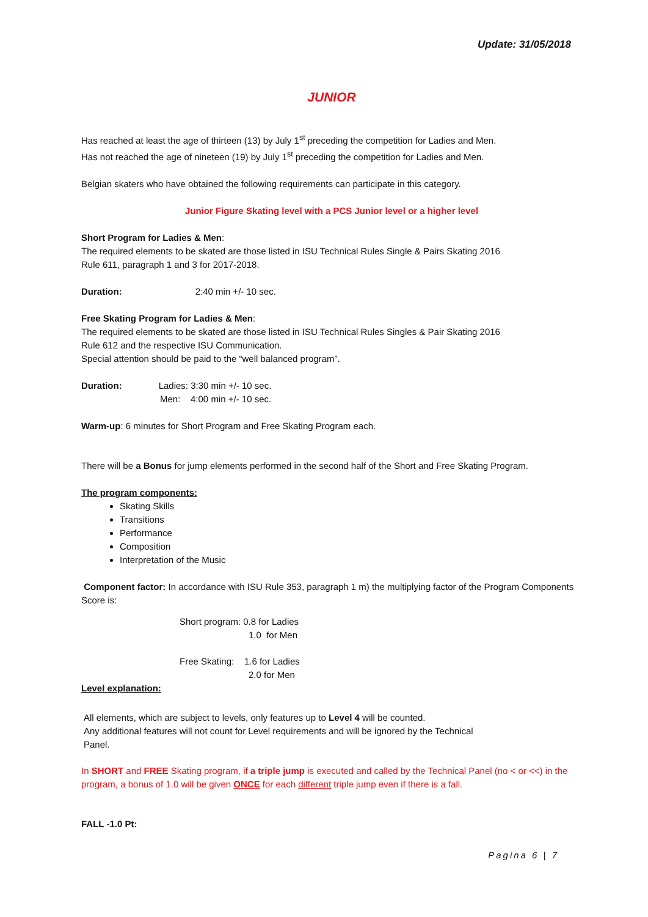Update: 31/05/2018
JUNIOR
Has reached at least the age of thirteen (13) by July 1<sup>st</sup> preceding the competition for Ladies and Men.
Has not reached the age of nineteen (19) by July 1<sup>st</sup> preceding the competition for Ladies and Men.
Belgian skaters who have obtained the following requirements can participate in this category.
Junior Figure Skating level with a PCS Junior level or a higher level
Short Program for Ladies & Men:
The required elements to be skated are those listed in ISU Technical Rules Single & Pairs Skating 2016
Rule 611, paragraph 1 and 3 for 2017-2018.
Duration: 2:40 min +/- 10 sec.
Free Skating Program for Ladies & Men:
The required elements to be skated are those listed in ISU Technical Rules Singles & Pair Skating 2016
Rule 612 and the respective ISU Communication.
Special attention should be paid to the “well balanced program”.
Duration: Ladies: 3:30 min +/- 10 sec.
Men: 4:00 min +/- 10 sec.
Warm-up: 6 minutes for Short Program and Free Skating Program each.
There will be a Bonus for jump elements performed in the second half of the Short and Free Skating Program.
The program components:
Skating Skills
Transitions
Performance
Composition
Interpretation of the Music
Component factor: In accordance with ISU Rule 353, paragraph 1 m) the multiplying factor of the Program Components Score is:
Short program: 0.8 for Ladies
1.0 for Men
Free Skating: 1.6 for Ladies
2.0 for Men
Level explanation:
All elements, which are subject to levels, only features up to Level 4 will be counted.
Any additional features will not count for Level requirements and will be ignored by the Technical
Panel.
In SHORT and FREE Skating program, if a triple jump is executed and called by the Technical Panel (no < or <<) in the program, a bonus of 1.0 will be given ONCE for each different triple jump even if there is a fall.
FALL -1.0 Pt:
Pagina 6 | 7